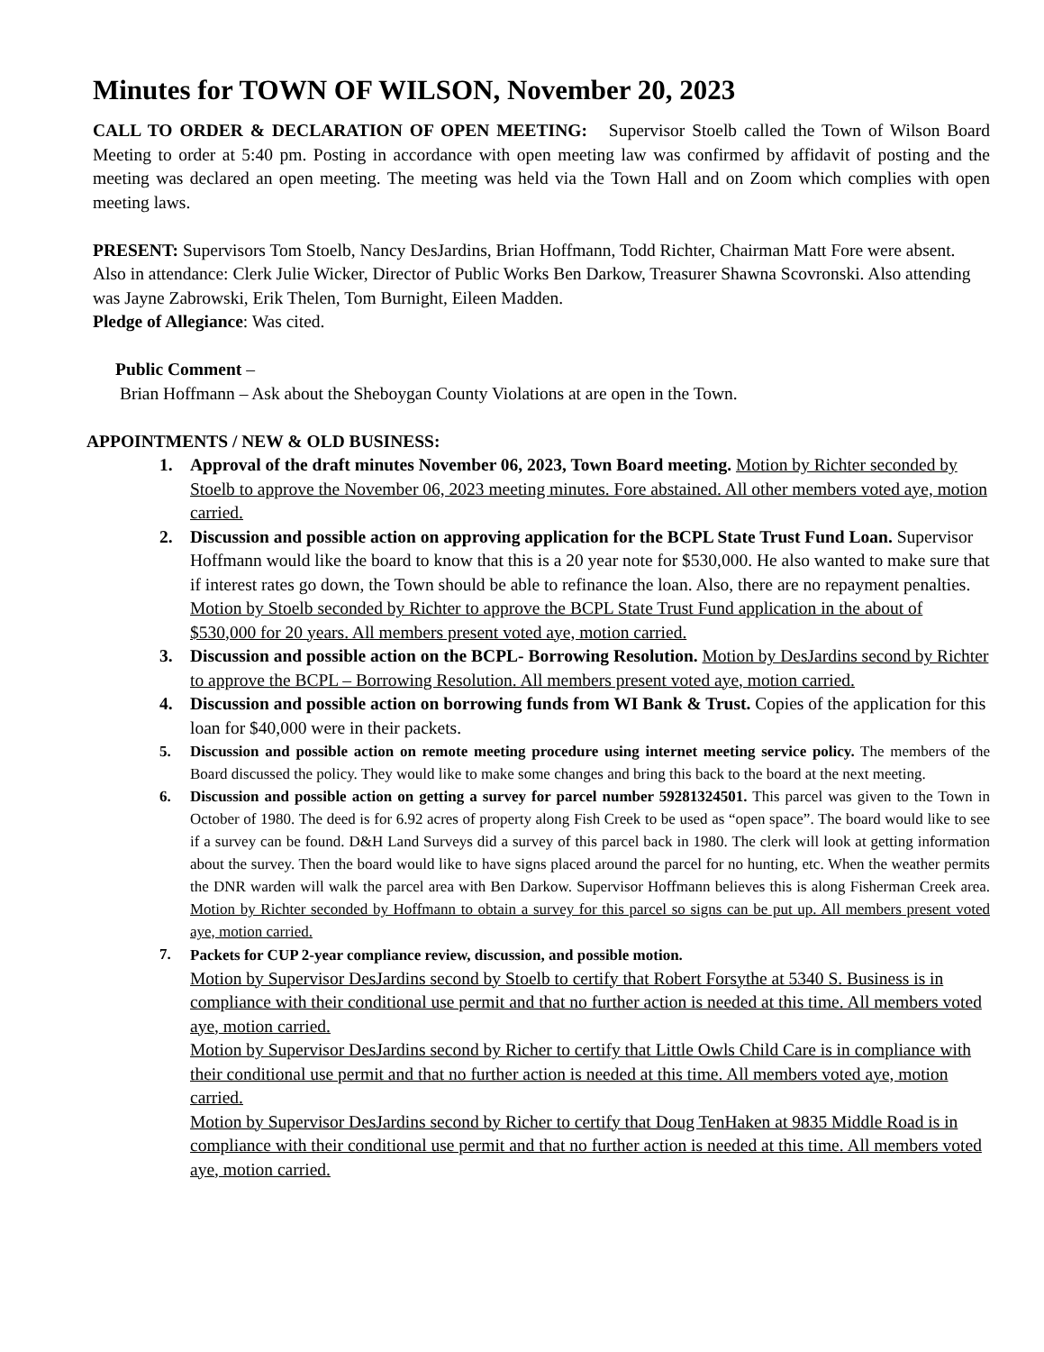Minutes for TOWN OF WILSON, November 20, 2023
CALL TO ORDER & DECLARATION OF OPEN MEETING: Supervisor Stoelb called the Town of Wilson Board Meeting to order at 5:40 pm. Posting in accordance with open meeting law was confirmed by affidavit of posting and the meeting was declared an open meeting. The meeting was held via the Town Hall and on Zoom which complies with open meeting laws.
PRESENT: Supervisors Tom Stoelb, Nancy DesJardins, Brian Hoffmann, Todd Richter, Chairman Matt Fore were absent. Also in attendance: Clerk Julie Wicker, Director of Public Works Ben Darkow, Treasurer Shawna Scovronski. Also attending was Jayne Zabrowski, Erik Thelen, Tom Burnight, Eileen Madden.
Pledge of Allegiance: Was cited.
Public Comment –
Brian Hoffmann – Ask about the Sheboygan County Violations at are open in the Town.
APPOINTMENTS / NEW & OLD BUSINESS:
1. Approval of the draft minutes November 06, 2023, Town Board meeting. Motion by Richter seconded by Stoelb to approve the November 06, 2023 meeting minutes. Fore abstained. All other members voted aye, motion carried.
2. Discussion and possible action on approving application for the BCPL State Trust Fund Loan. Supervisor Hoffmann would like the board to know that this is a 20 year note for $530,000. He also wanted to make sure that if interest rates go down, the Town should be able to refinance the loan. Also, there are no repayment penalties. Motion by Stoelb seconded by Richter to approve the BCPL State Trust Fund application in the about of $530,000 for 20 years. All members present voted aye, motion carried.
3. Discussion and possible action on the BCPL- Borrowing Resolution. Motion by DesJardins second by Richter to approve the BCPL – Borrowing Resolution. All members present voted aye, motion carried.
4. Discussion and possible action on borrowing funds from WI Bank & Trust. Copies of the application for this loan for $40,000 were in their packets.
5. Discussion and possible action on remote meeting procedure using internet meeting service policy. The members of the Board discussed the policy. They would like to make some changes and bring this back to the board at the next meeting.
6. Discussion and possible action on getting a survey for parcel number 59281324501. This parcel was given to the Town in October of 1980. The deed is for 6.92 acres of property along Fish Creek to be used as “open space”. The board would like to see if a survey can be found. D&H Land Surveys did a survey of this parcel back in 1980. The clerk will look at getting information about the survey. Then the board would like to have signs placed around the parcel for no hunting, etc. When the weather permits the DNR warden will walk the parcel area with Ben Darkow. Supervisor Hoffmann believes this is along Fisherman Creek area. Motion by Richter seconded by Hoffmann to obtain a survey for this parcel so signs can be put up. All members present voted aye, motion carried.
7. Packets for CUP 2-year compliance review, discussion, and possible motion.
Motion by Supervisor DesJardins second by Stoelb to certify that Robert Forsythe at 5340 S. Business is in compliance with their conditional use permit and that no further action is needed at this time. All members voted aye, motion carried.
Motion by Supervisor DesJardins second by Richer to certify that Little Owls Child Care is in compliance with their conditional use permit and that no further action is needed at this time. All members voted aye, motion carried.
Motion by Supervisor DesJardins second by Richer to certify that Doug TenHaken at 9835 Middle Road is in compliance with their conditional use permit and that no further action is needed at this time. All members voted aye, motion carried.